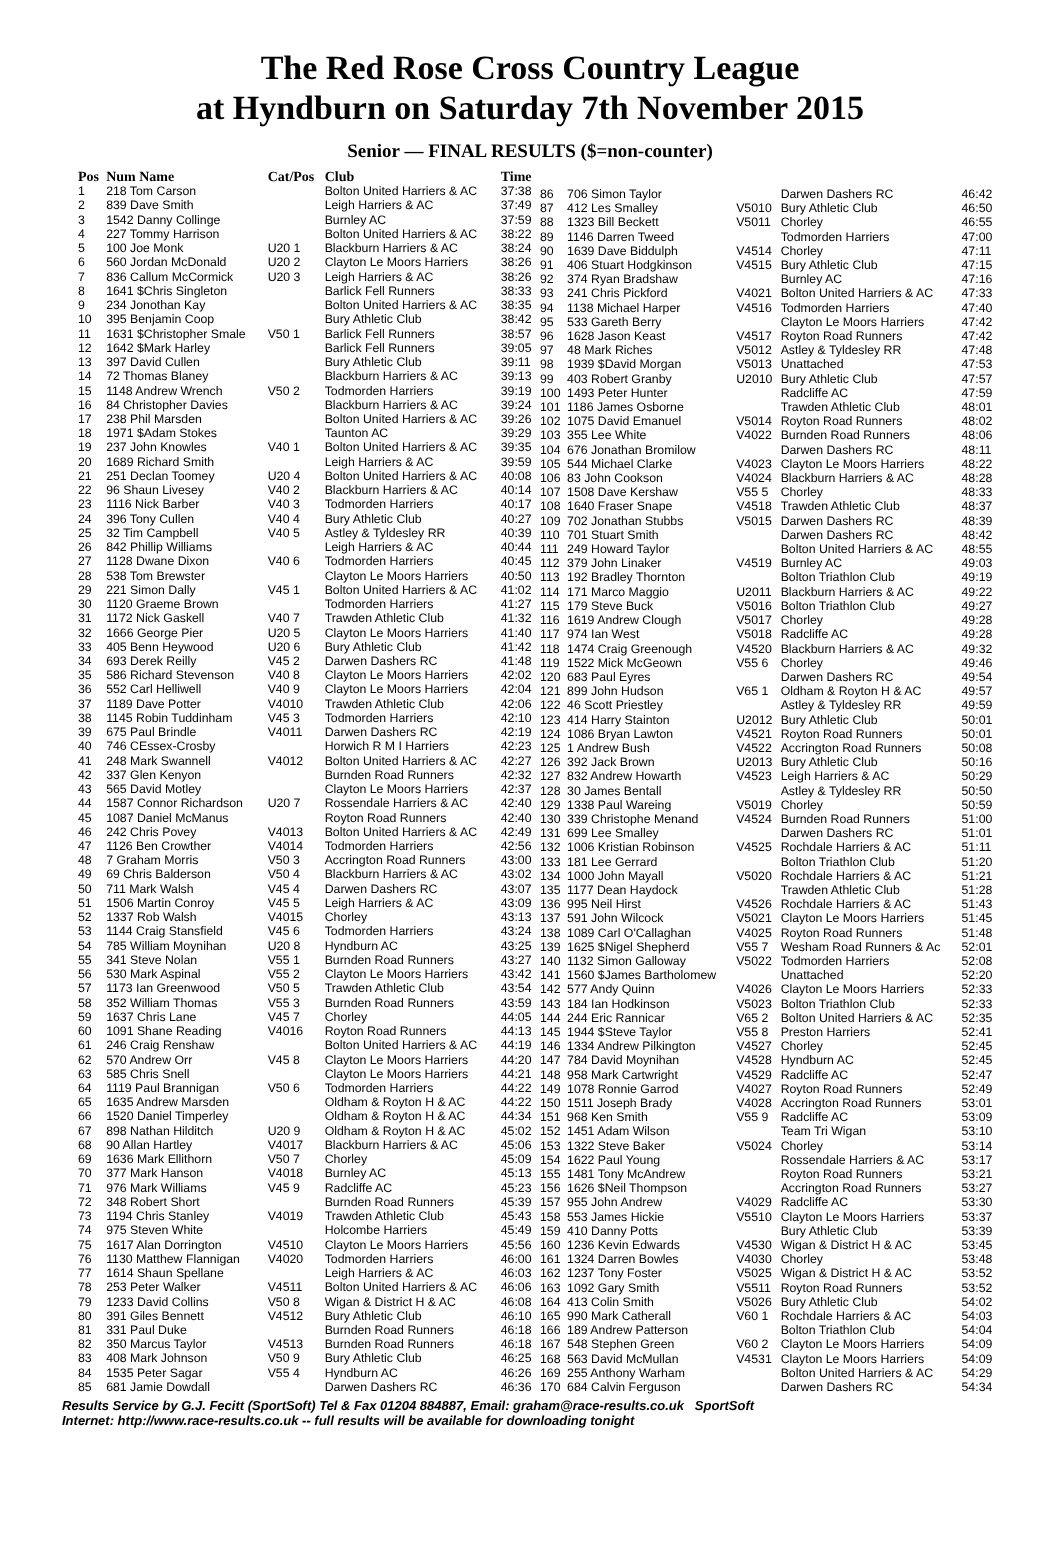The Red Rose Cross Country League
at Hyndburn on Saturday 7th November 2015
Senior — FINAL RESULTS ($=non-counter)
| Pos | Num Name | Cat/Pos | Club | Time |
| --- | --- | --- | --- | --- |
| 1 | 218 Tom Carson | | Bolton United Harriers & AC | 37:38 |
| 2 | 839 Dave Smith | | Leigh Harriers & AC | 37:49 |
| 3 | 1542 Danny Collinge | | Burnley AC | 37:59 |
| 4 | 227 Tommy Harrison | | Bolton United Harriers & AC | 38:22 |
| 5 | 100 Joe Monk | U20 1 | Blackburn Harriers & AC | 38:24 |
| 6 | 560 Jordan McDonald | U20 2 | Clayton Le Moors Harriers | 38:26 |
| 7 | 836 Callum McCormick | U20 3 | Leigh Harriers & AC | 38:26 |
| 8 | 1641 $Chris Singleton | | Barlick Fell Runners | 38:33 |
| 9 | 234 Jonothan Kay | | Bolton United Harriers & AC | 38:35 |
| 10 | 395 Benjamin Coop | | Bury Athletic Club | 38:42 |
| 11 | 1631 $Christopher Smale | V50 1 | Barlick Fell Runners | 38:57 |
| 12 | 1642 $Mark Harley | | Barlick Fell Runners | 39:05 |
| 13 | 397 David Cullen | | Bury Athletic Club | 39:11 |
| 14 | 72 Thomas Blaney | | Blackburn Harriers & AC | 39:13 |
| 15 | 1148 Andrew Wrench | V50 2 | Todmorden Harriers | 39:19 |
| 16 | 84 Christopher Davies | | Blackburn Harriers & AC | 39:24 |
| 17 | 238 Phil Marsden | | Bolton United Harriers & AC | 39:26 |
| 18 | 1971 $Adam Stokes | | Taunton AC | 39:29 |
| 19 | 237 John Knowles | V40 1 | Bolton United Harriers & AC | 39:35 |
| 20 | 1689 Richard Smith | | Leigh Harriers & AC | 39:59 |
| 21 | 251 Declan Toomey | U20 4 | Bolton United Harriers & AC | 40:08 |
| 22 | 96 Shaun Livesey | V40 2 | Blackburn Harriers & AC | 40:14 |
| 23 | 1116 Nick Barber | V40 3 | Todmorden Harriers | 40:17 |
| 24 | 396 Tony Cullen | V40 4 | Bury Athletic Club | 40:27 |
| 25 | 32 Tim Campbell | V40 5 | Astley & Tyldesley RR | 40:39 |
| 26 | 842 Phillip Williams | | Leigh Harriers & AC | 40:44 |
| 27 | 1128 Dwane Dixon | V40 6 | Todmorden Harriers | 40:45 |
| 28 | 538 Tom Brewster | | Clayton Le Moors Harriers | 40:50 |
| 29 | 221 Simon Dally | V45 1 | Bolton United Harriers & AC | 41:02 |
| 30 | 1120 Graeme Brown | | Todmorden Harriers | 41:27 |
| 31 | 1172 Nick Gaskell | V40 7 | Trawden Athletic Club | 41:32 |
| 32 | 1666 George Pier | U20 5 | Clayton Le Moors Harriers | 41:40 |
| 33 | 405 Benn Heywood | U20 6 | Bury Athletic Club | 41:42 |
| 34 | 693 Derek Reilly | V45 2 | Darwen Dashers RC | 41:48 |
| 35 | 586 Richard Stevenson | V40 8 | Clayton Le Moors Harriers | 42:02 |
| 36 | 552 Carl Helliwell | V40 9 | Clayton Le Moors Harriers | 42:04 |
| 37 | 1189 Dave Potter | V4010 | Trawden Athletic Club | 42:06 |
| 38 | 1145 Robin Tuddinham | V45 3 | Todmorden Harriers | 42:10 |
| 39 | 675 Paul Brindle | V4011 | Darwen Dashers RC | 42:19 |
| 40 | 746 CEssex-Crosby | | Horwich R M I Harriers | 42:23 |
| 41 | 248 Mark Swannell | V4012 | Bolton United Harriers & AC | 42:27 |
| 42 | 337 Glen Kenyon | | Burnden Road Runners | 42:32 |
| 43 | 565 David Motley | | Clayton Le Moors Harriers | 42:37 |
| 44 | 1587 Connor Richardson | U20 7 | Rossendale Harriers & AC | 42:40 |
| 45 | 1087 Daniel McManus | | Royton Road Runners | 42:40 |
| 46 | 242 Chris Povey | V4013 | Bolton United Harriers & AC | 42:49 |
| 47 | 1126 Ben Crowther | V4014 | Todmorden Harriers | 42:56 |
| 48 | 7 Graham Morris | V50 3 | Accrington Road Runners | 43:00 |
| 49 | 69 Chris Balderson | V50 4 | Blackburn Harriers & AC | 43:02 |
| 50 | 711 Mark Walsh | V45 4 | Darwen Dashers RC | 43:07 |
| 51 | 1506 Martin Conroy | V45 5 | Leigh Harriers & AC | 43:09 |
| 52 | 1337 Rob Walsh | V4015 | Chorley | 43:13 |
| 53 | 1144 Craig Stansfield | V45 6 | Todmorden Harriers | 43:24 |
| 54 | 785 William Moynihan | U20 8 | Hyndburn AC | 43:25 |
| 55 | 341 Steve Nolan | V55 1 | Burnden Road Runners | 43:27 |
| 56 | 530 Mark Aspinal | V55 2 | Clayton Le Moors Harriers | 43:42 |
| 57 | 1173 Ian Greenwood | V50 5 | Trawden Athletic Club | 43:54 |
| 58 | 352 William Thomas | V55 3 | Burnden Road Runners | 43:59 |
| 59 | 1637 Chris Lane | V45 7 | Chorley | 44:05 |
| 60 | 1091 Shane Reading | V4016 | Royton Road Runners | 44:13 |
| 61 | 246 Craig Renshaw | | Bolton United Harriers & AC | 44:19 |
| 62 | 570 Andrew Orr | V45 8 | Clayton Le Moors Harriers | 44:20 |
| 63 | 585 Chris Snell | | Clayton Le Moors Harriers | 44:21 |
| 64 | 1119 Paul Brannigan | V50 6 | Todmorden Harriers | 44:22 |
| 65 | 1635 Andrew Marsden | | Oldham & Royton H & AC | 44:22 |
| 66 | 1520 Daniel Timperley | | Oldham & Royton H & AC | 44:34 |
| 67 | 898 Nathan Hilditch | U20 9 | Oldham & Royton H & AC | 45:02 |
| 68 | 90 Allan Hartley | V4017 | Blackburn Harriers & AC | 45:06 |
| 69 | 1636 Mark Ellithorn | V50 7 | Chorley | 45:09 |
| 70 | 377 Mark Hanson | V4018 | Burnley AC | 45:13 |
| 71 | 976 Mark Williams | V45 9 | Radcliffe AC | 45:23 |
| 72 | 348 Robert Short | | Burnden Road Runners | 45:39 |
| 73 | 1194 Chris Stanley | V4019 | Trawden Athletic Club | 45:43 |
| 74 | 975 Steven White | | Holcombe Harriers | 45:49 |
| 75 | 1617 Alan Dorrington | V4510 | Clayton Le Moors Harriers | 45:56 |
| 76 | 1130 Matthew Flannigan | V4020 | Todmorden Harriers | 46:00 |
| 77 | 1614 Shaun Spellane | | Leigh Harriers & AC | 46:03 |
| 78 | 253 Peter Walker | V4511 | Bolton United Harriers & AC | 46:06 |
| 79 | 1233 David Collins | V50 8 | Wigan & District H & AC | 46:08 |
| 80 | 391 Giles Bennett | V4512 | Bury Athletic Club | 46:10 |
| 81 | 331 Paul Duke | | Burnden Road Runners | 46:18 |
| 82 | 350 Marcus Taylor | V4513 | Burnden Road Runners | 46:18 |
| 83 | 408 Mark Johnson | V50 9 | Bury Athletic Club | 46:25 |
| 84 | 1535 Peter Sagar | V55 4 | Hyndburn AC | 46:26 |
| 85 | 681 Jamie Dowdall | | Darwen Dashers RC | 46:36 |
| 86 | 706 Simon Taylor | | Darwen Dashers RC | 46:42 |
| 87 | 412 Les Smalley | V5010 | Bury Athletic Club | 46:50 |
| 88 | 1323 Bill Beckett | V5011 | Chorley | 46:55 |
| 89 | 1146 Darren Tweed | | Todmorden Harriers | 47:00 |
| 90 | 1639 Dave Biddulph | V4514 | Chorley | 47:11 |
| 91 | 406 Stuart Hodgkinson | V4515 | Bury Athletic Club | 47:15 |
| 92 | 374 Ryan Bradshaw | | Burnley AC | 47:16 |
| 93 | 241 Chris Pickford | V4021 | Bolton United Harriers & AC | 47:33 |
| 94 | 1138 Michael Harper | V4516 | Todmorden Harriers | 47:40 |
| 95 | 533 Gareth Berry | | Clayton Le Moors Harriers | 47:42 |
| 96 | 1628 Jason Keast | V4517 | Royton Road Runners | 47:42 |
| 97 | 48 Mark Riches | V5012 | Astley & Tyldesley RR | 47:48 |
| 98 | 1939 $David Morgan | V5013 | Unattached | 47:53 |
| 99 | 403 Robert Granby | U2010 | Bury Athletic Club | 47:57 |
| 100 | 1493 Peter Hunter | | Radcliffe AC | 47:59 |
| 101 | 1186 James Osborne | | Trawden Athletic Club | 48:01 |
| 102 | 1075 David Emanuel | V5014 | Royton Road Runners | 48:02 |
| 103 | 355 Lee White | V4022 | Burnden Road Runners | 48:06 |
| 104 | 676 Jonathan Bromilow | | Darwen Dashers RC | 48:11 |
| 105 | 544 Michael Clarke | V4023 | Clayton Le Moors Harriers | 48:22 |
| 106 | 83 John Cookson | V4024 | Blackburn Harriers & AC | 48:28 |
| 107 | 1508 Dave Kershaw | V55 5 | Chorley | 48:33 |
| 108 | 1640 Fraser Snape | V4518 | Trawden Athletic Club | 48:37 |
| 109 | 702 Jonathan Stubbs | V5015 | Darwen Dashers RC | 48:39 |
| 110 | 701 Stuart Smith | | Darwen Dashers RC | 48:42 |
| 111 | 249 Howard Taylor | | Bolton United Harriers & AC | 48:55 |
| 112 | 379 John Linaker | V4519 | Burnley AC | 49:03 |
| 113 | 192 Bradley Thornton | | Bolton Triathlon Club | 49:19 |
| 114 | 171 Marco Maggio | U2011 | Blackburn Harriers & AC | 49:22 |
| 115 | 179 Steve Buck | V5016 | Bolton Triathlon Club | 49:27 |
| 116 | 1619 Andrew Clough | V5017 | Chorley | 49:28 |
| 117 | 974 Ian West | V5018 | Radcliffe AC | 49:28 |
| 118 | 1474 Craig Greenough | V4520 | Blackburn Harriers & AC | 49:32 |
| 119 | 1522 Mick McGeown | V55 6 | Chorley | 49:46 |
| 120 | 683 Paul Eyres | | Darwen Dashers RC | 49:54 |
| 121 | 899 John Hudson | V65 1 | Oldham & Royton H & AC | 49:57 |
| 122 | 46 Scott Priestley | | Astley & Tyldesley RR | 49:59 |
| 123 | 414 Harry Stainton | U2012 | Bury Athletic Club | 50:01 |
| 124 | 1086 Bryan Lawton | V4521 | Royton Road Runners | 50:01 |
| 125 | 1 Andrew Bush | V4522 | Accrington Road Runners | 50:08 |
| 126 | 392 Jack Brown | U2013 | Bury Athletic Club | 50:16 |
| 127 | 832 Andrew Howarth | V4523 | Leigh Harriers & AC | 50:29 |
| 128 | 30 James Bentall | | Astley & Tyldesley RR | 50:50 |
| 129 | 1338 Paul Wareing | V5019 | Chorley | 50:59 |
| 130 | 339 Christophe Menand | V4524 | Burnden Road Runners | 51:00 |
| 131 | 699 Lee Smalley | | Darwen Dashers RC | 51:01 |
| 132 | 1006 Kristian Robinson | V4525 | Rochdale Harriers & AC | 51:11 |
| 133 | 181 Lee Gerrard | | Bolton Triathlon Club | 51:20 |
| 134 | 1000 John Mayall | V5020 | Rochdale Harriers & AC | 51:21 |
| 135 | 1177 Dean Haydock | | Trawden Athletic Club | 51:28 |
| 136 | 995 Neil Hirst | V4526 | Rochdale Harriers & AC | 51:43 |
| 137 | 591 John Wilcock | V5021 | Clayton Le Moors Harriers | 51:45 |
| 138 | 1089 Carl O'Callaghan | V4025 | Royton Road Runners | 51:48 |
| 139 | 1625 $Nigel Shepherd | V55 7 | Wesham Road Runners & Ac | 52:01 |
| 140 | 1132 Simon Galloway | V5022 | Todmorden Harriers | 52:08 |
| 141 | 1560 $James Bartholomew | | Unattached | 52:20 |
| 142 | 577 Andy Quinn | V4026 | Clayton Le Moors Harriers | 52:33 |
| 143 | 184 Ian Hodkinson | V5023 | Bolton Triathlon Club | 52:33 |
| 144 | 244 Eric Rannicar | V65 2 | Bolton United Harriers & AC | 52:35 |
| 145 | 1944 $Steve Taylor | V55 8 | Preston Harriers | 52:41 |
| 146 | 1334 Andrew Pilkington | V4527 | Chorley | 52:45 |
| 147 | 784 David Moynihan | V4528 | Hyndburn AC | 52:45 |
| 148 | 958 Mark Cartwright | V4529 | Radcliffe AC | 52:47 |
| 149 | 1078 Ronnie Garrod | V4027 | Royton Road Runners | 52:49 |
| 150 | 1511 Joseph Brady | V4028 | Accrington Road Runners | 53:01 |
| 151 | 968 Ken Smith | V55 9 | Radcliffe AC | 53:09 |
| 152 | 1451 Adam Wilson | | Team Tri Wigan | 53:10 |
| 153 | 1322 Steve Baker | V5024 | Chorley | 53:14 |
| 154 | 1622 Paul Young | | Rossendale Harriers & AC | 53:17 |
| 155 | 1481 Tony McAndrew | | Royton Road Runners | 53:21 |
| 156 | 1626 $Neil Thompson | | Accrington Road Runners | 53:27 |
| 157 | 955 John Andrew | V4029 | Radcliffe AC | 53:30 |
| 158 | 553 James Hickie | V5510 | Clayton Le Moors Harriers | 53:37 |
| 159 | 410 Danny Potts | | Bury Athletic Club | 53:39 |
| 160 | 1236 Kevin Edwards | V4530 | Wigan & District H & AC | 53:45 |
| 161 | 1324 Darren Bowles | V4030 | Chorley | 53:48 |
| 162 | 1237 Tony Foster | V5025 | Wigan & District H & AC | 53:52 |
| 163 | 1092 Gary Smith | V5511 | Royton Road Runners | 53:52 |
| 164 | 413 Colin Smith | V5026 | Bury Athletic Club | 54:02 |
| 165 | 990 Mark Catherall | V60 1 | Rochdale Harriers & AC | 54:03 |
| 166 | 189 Andrew Patterson | | Bolton Triathlon Club | 54:04 |
| 167 | 548 Stephen Green | V60 2 | Clayton Le Moors Harriers | 54:09 |
| 168 | 563 David McMullan | V4531 | Clayton Le Moors Harriers | 54:09 |
| 169 | 255 Anthony Warham | | Bolton United Harriers & AC | 54:29 |
| 170 | 684 Calvin Ferguson | | Darwen Dashers RC | 54:34 |
Results Service by G.J. Fecitt (SportSoft) Tel & Fax 01204 884887, Email: graham@race-results.co.uk SportSoft
Internet: http://www.race-results.co.uk -- full results will be available for downloading tonight